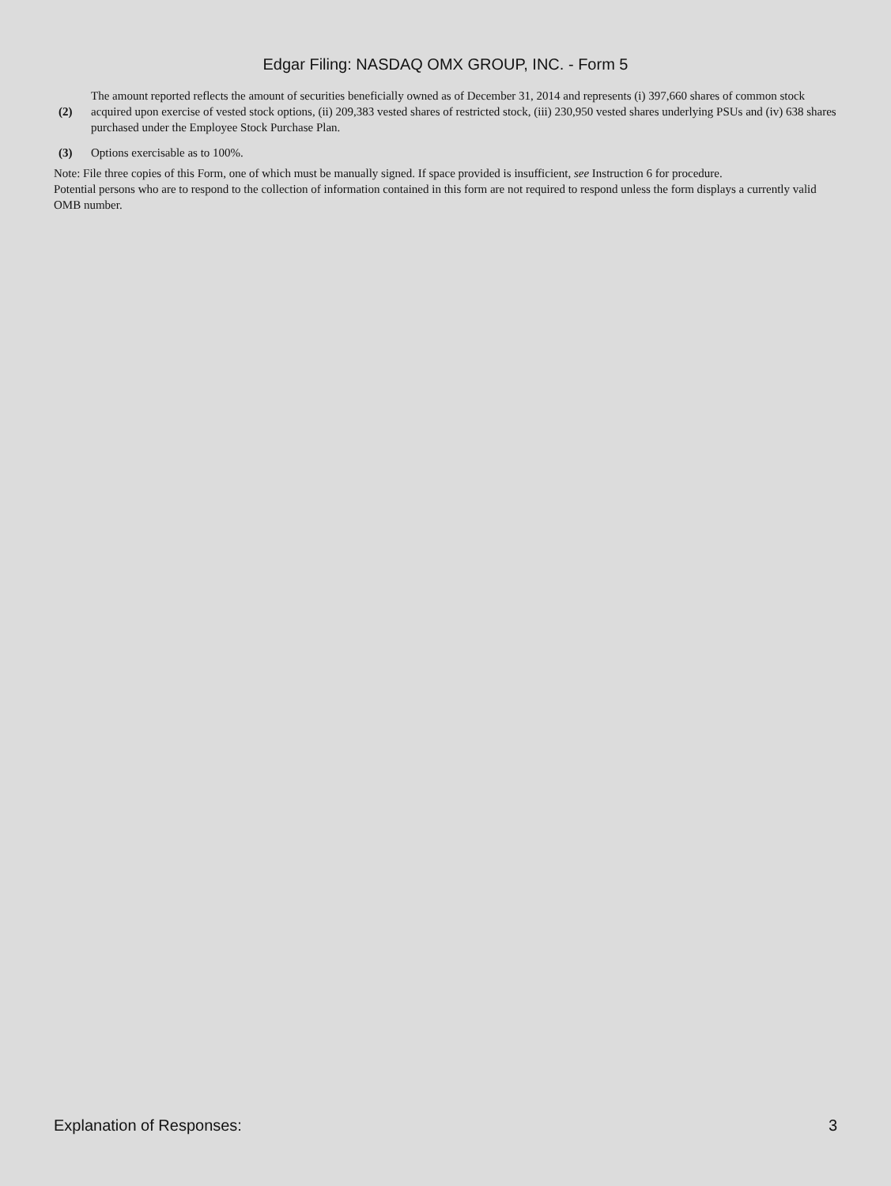Edgar Filing: NASDAQ OMX GROUP, INC. - Form 5
(2) The amount reported reflects the amount of securities beneficially owned as of December 31, 2014 and represents (i) 397,660 shares of common stock acquired upon exercise of vested stock options, (ii) 209,383 vested shares of restricted stock, (iii) 230,950 vested shares underlying PSUs and (iv) 638 shares purchased under the Employee Stock Purchase Plan.
(3) Options exercisable as to 100%.
Note: File three copies of this Form, one of which must be manually signed. If space provided is insufficient, see Instruction 6 for procedure.
Potential persons who are to respond to the collection of information contained in this form are not required to respond unless the form displays a currently valid OMB number.
Explanation of Responses: 3